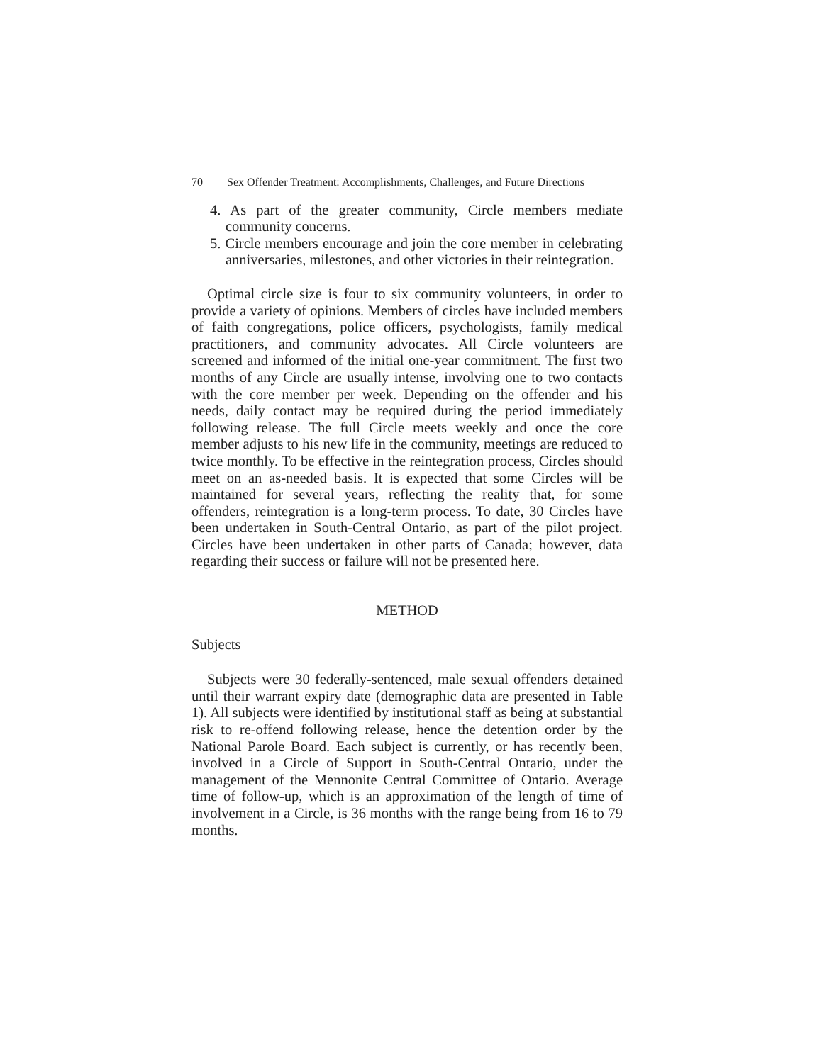70 Sex Offender Treatment: Accomplishments, Challenges, and Future Directions
4. As part of the greater community, Circle members mediate community concerns.
5. Circle members encourage and join the core member in celebrating anniversaries, milestones, and other victories in their reintegration.
Optimal circle size is four to six community volunteers, in order to provide a variety of opinions. Members of circles have included members of faith congregations, police officers, psychologists, family medical practitioners, and community advocates. All Circle volunteers are screened and informed of the initial one-year commitment. The first two months of any Circle are usually intense, involving one to two contacts with the core member per week. Depending on the offender and his needs, daily contact may be required during the period immediately following release. The full Circle meets weekly and once the core member adjusts to his new life in the community, meetings are reduced to twice monthly. To be effective in the reintegration process, Circles should meet on an as-needed basis. It is expected that some Circles will be maintained for several years, reflecting the reality that, for some offenders, reintegration is a long-term process. To date, 30 Circles have been undertaken in South-Central Ontario, as part of the pilot project. Circles have been undertaken in other parts of Canada; however, data regarding their success or failure will not be presented here.
METHOD
Subjects
Subjects were 30 federally-sentenced, male sexual offenders detained until their warrant expiry date (demographic data are presented in Table 1). All subjects were identified by institutional staff as being at substantial risk to re-offend following release, hence the detention order by the National Parole Board. Each subject is currently, or has recently been, involved in a Circle of Support in South-Central Ontario, under the management of the Mennonite Central Committee of Ontario. Average time of follow-up, which is an approximation of the length of time of involvement in a Circle, is 36 months with the range being from 16 to 79 months.